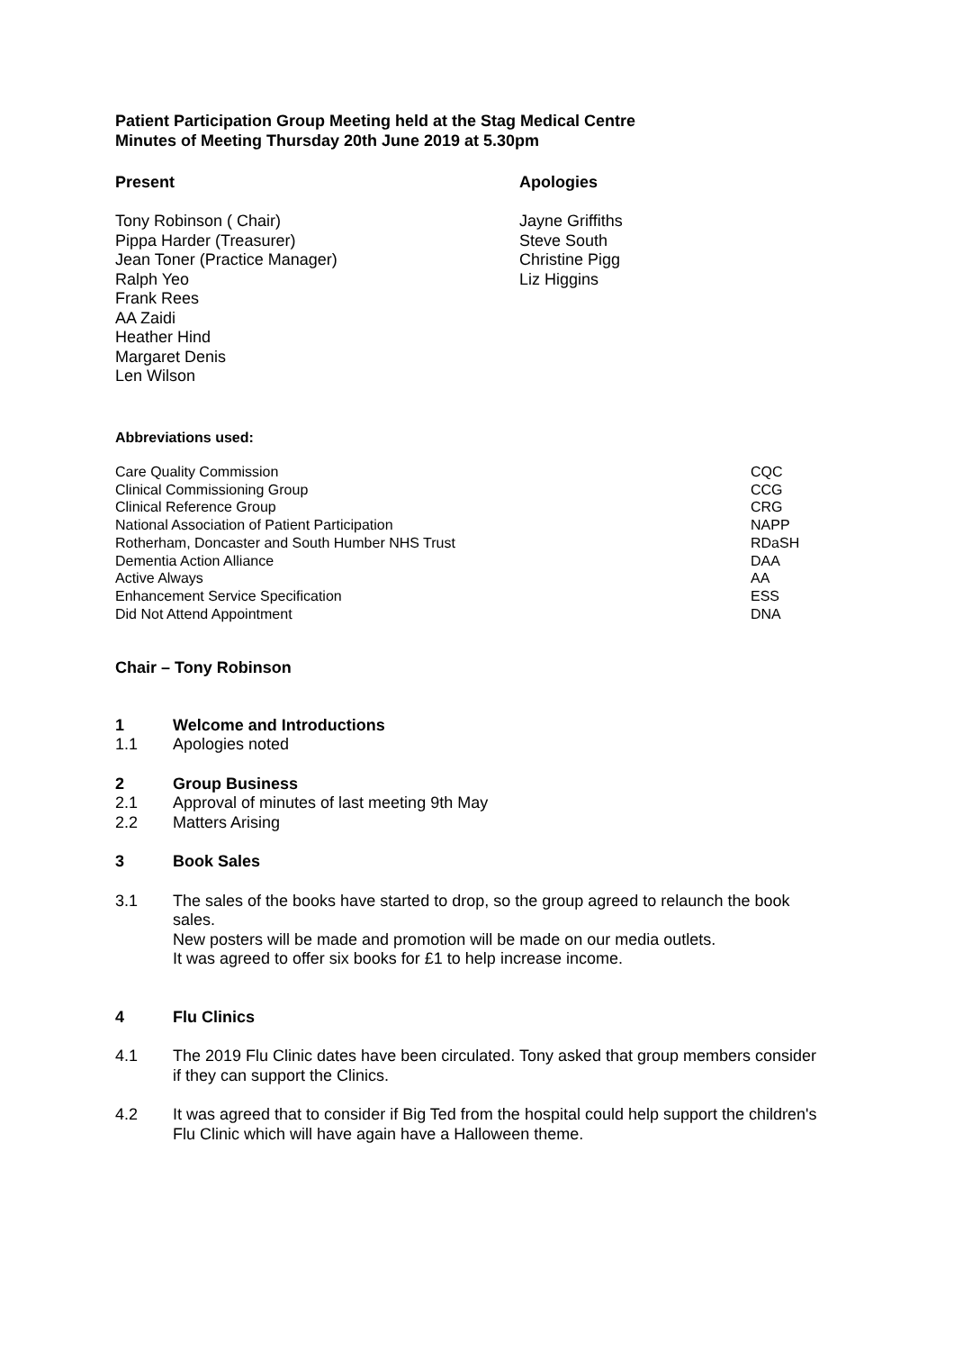Patient Participation Group Meeting held at the Stag Medical Centre
Minutes of Meeting Thursday 20th June 2019 at 5.30pm
Present
Tony Robinson ( Chair)
Pippa Harder (Treasurer)
Jean Toner (Practice Manager)
Ralph Yeo
Frank Rees
AA Zaidi
Heather Hind
Margaret Denis
Len Wilson
Apologies
Jayne Griffiths
Steve South
Christine Pigg
Liz Higgins
Abbreviations used:
| Care Quality Commission | CQC |
| Clinical Commissioning Group | CCG |
| Clinical Reference Group | CRG |
| National Association of Patient Participation | NAPP |
| Rotherham, Doncaster and South Humber NHS Trust | RDaSH |
| Dementia Action Alliance | DAA |
| Active Always | AA |
| Enhancement Service Specification | ESS |
| Did Not Attend Appointment | DNA |
Chair – Tony Robinson
1 Welcome and Introductions
1.1 Apologies noted
2 Group Business
2.1 Approval of minutes of last meeting 9th May
2.2 Matters Arising
3 Book Sales
3.1 The sales of the books have started to drop, so the group agreed to relaunch the book sales.
New posters will be made and promotion will be made on our media outlets.
It was agreed to offer six books for £1 to help increase income.
4 Flu Clinics
4.1 The 2019 Flu Clinic dates have been circulated. Tony asked that group members consider if they can support the Clinics.
4.2 It was agreed that to consider if Big Ted from the hospital could help support the children's Flu Clinic which will have again have a Halloween theme.